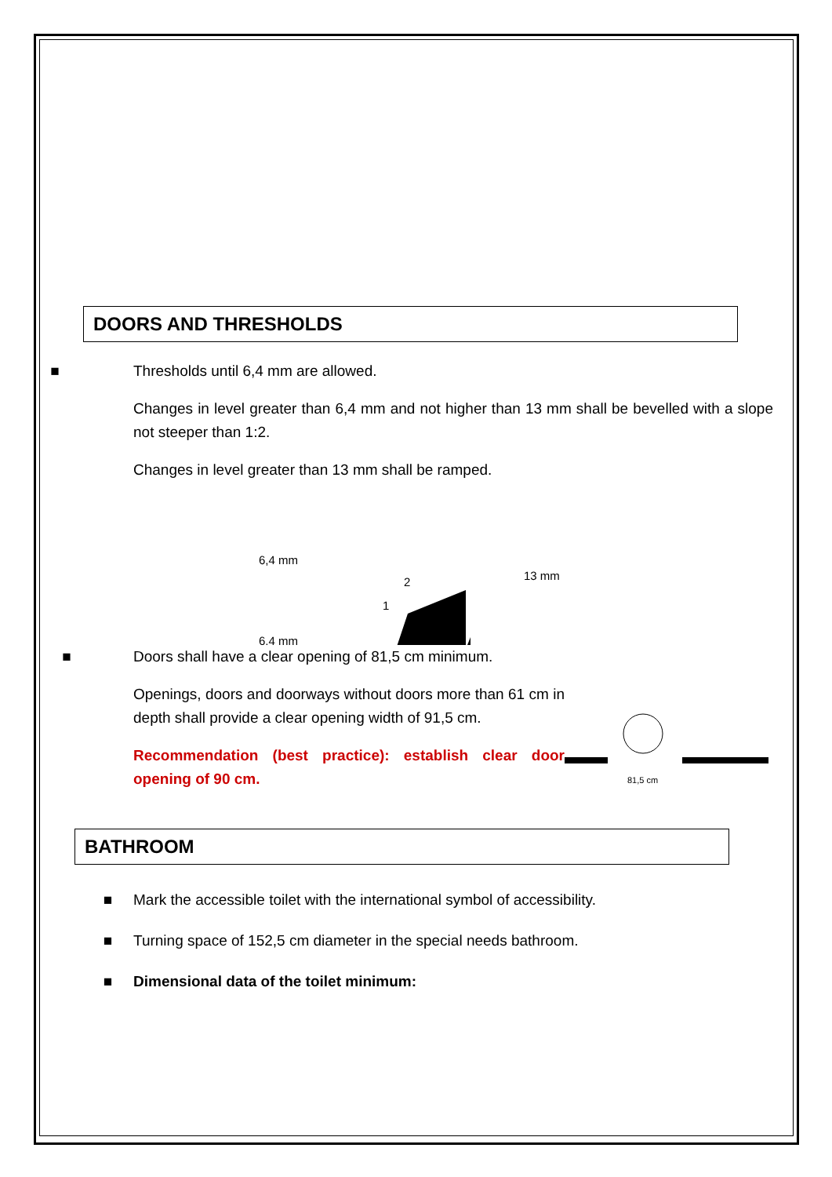DOORS AND THRESHOLDS
■ Thresholds until 6,4 mm are allowed.
Changes in level greater than 6,4 mm and not higher than 13 mm shall be bevelled with a slope not steeper than 1:2.
Changes in level greater than 13 mm shall be ramped.
6,4 mm
2
1
13 mm
6,4 mm
■ Doors shall have a clear opening of 81,5 cm minimum.
Openings, doors and doorways without doors more than 61 cm in depth shall provide a clear opening width of 91,5 cm.
Recommendation (best practice): establish clear door opening of 90 cm.
81,5 cm
BATHROOM
■ Mark the accessible toilet with the international symbol of accessibility.
■ Turning space of 152,5 cm diameter in the special needs bathroom.
■ Dimensional data of the toilet minimum: